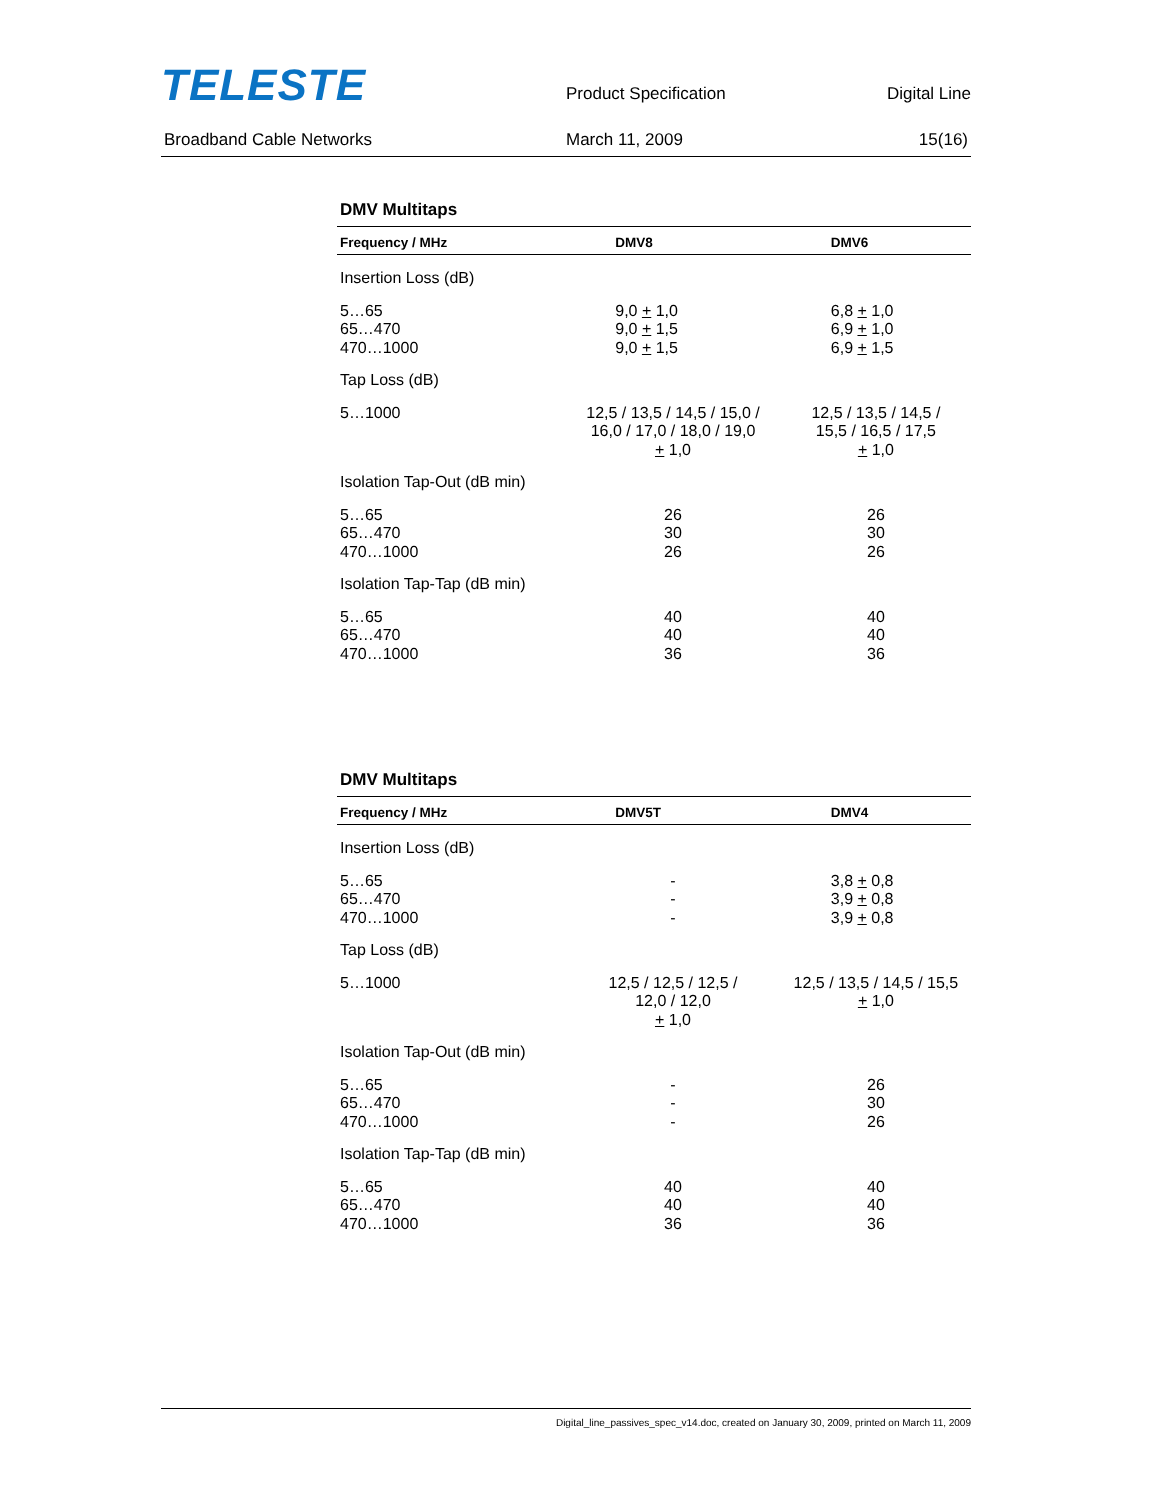TELESTE
Product Specification
Digital Line
Broadband Cable Networks March 11, 2009 15(16)
DMV Multitaps
| Frequency / MHz | DMV8 | DMV6 |
| --- | --- | --- |
| Insertion Loss (dB) | | |
| 5…65 65…470 470…1000 | 9,0 + 1,0 9,0 + 1,5 9,0 + 1,5 | 6,8 + 1,0 6,9 + 1,0 6,9 + 1,5 |
| Tap Loss (dB) | | |
| 5…1000 | 12,5 / 13,5 / 14,5 / 15,0 / 16,0 / 17,0 / 18,0 / 19,0 + 1,0 | 12,5 / 13,5 / 14,5 / 15,5 / 16,5 / 17,5 + 1,0 |
| Isolation Tap-Out (dB min) | | |
| 5…65 65…470 470…1000 | 26 30 26 | 26 30 26 |
| Isolation Tap-Tap (dB min) | | |
| 5…65 65…470 470…1000 | 40 40 36 | 40 40 36 |
DMV Multitaps
| Frequency / MHz | DMV5T | DMV4 |
| --- | --- | --- |
| Insertion Loss (dB) | | |
| 5…65 65…470 470…1000 | - - - | 3,8 + 0,8 3,9 + 0,8 3,9 + 0,8 |
| Tap Loss (dB) | | |
| 5…1000 | 12,5 / 12,5 / 12,5 / 12,0 / 12,0 + 1,0 | 12,5 / 13,5 / 14,5 / 15,5 + 1,0 |
| Isolation Tap-Out (dB min) | | |
| 5…65 65…470 470…1000 | - - - | 26 30 26 |
| Isolation Tap-Tap (dB min) | | |
| 5…65 65…470 470…1000 | 40 40 36 | 40 40 36 |
Digital_line_passives_spec_v14.doc, created on January 30, 2009, printed on March 11, 2009